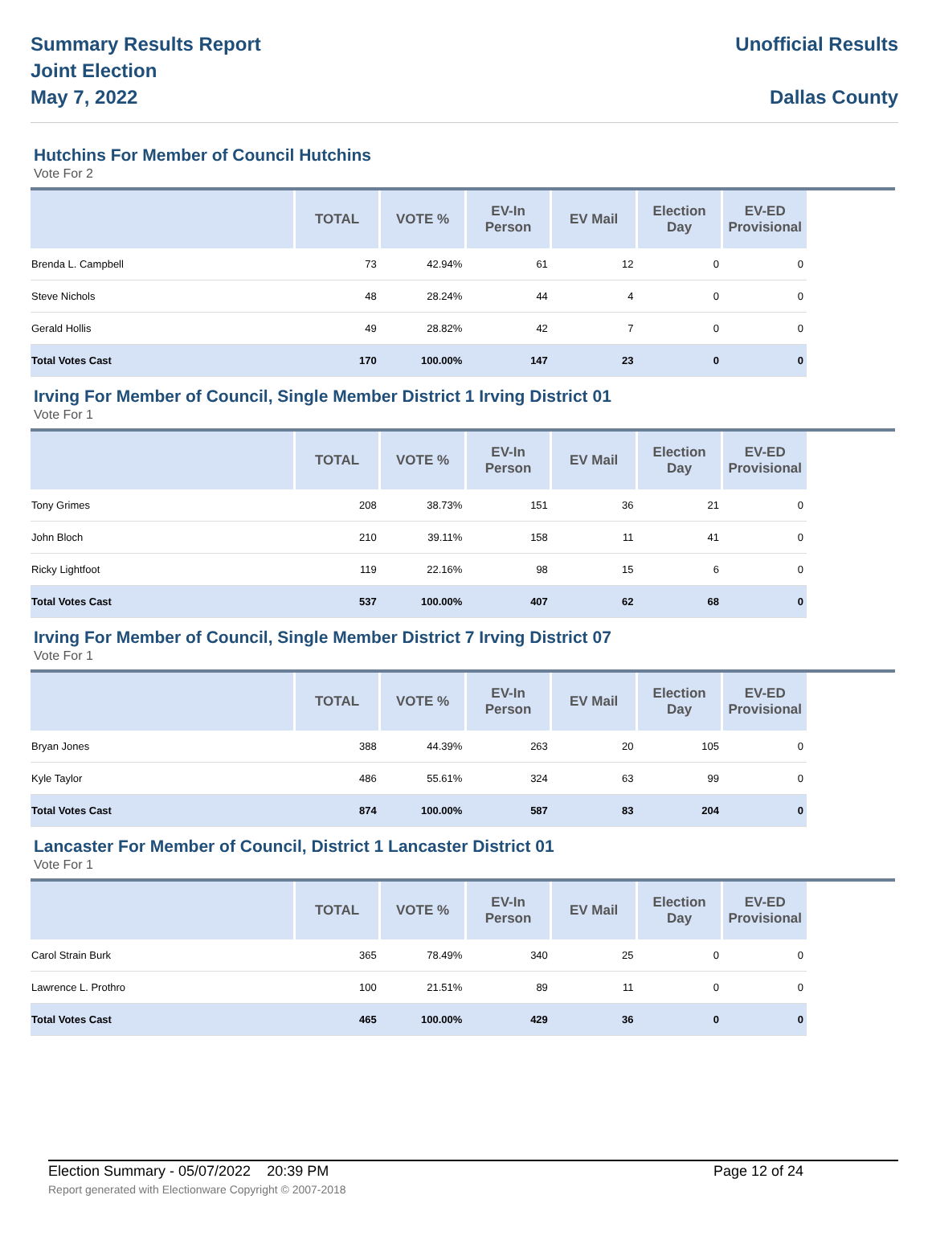Summary Results Report
Joint Election
May 7, 2022
Unofficial Results
Dallas County
Hutchins For Member of Council Hutchins
Vote For 2
| | TOTAL | VOTE % | EV-In Person | EV Mail | Election Day | EV-ED Provisional |
| --- | --- | --- | --- | --- | --- | --- |
| Brenda L. Campbell | 73 | 42.94% | 61 | 12 | 0 | 0 |
| Steve Nichols | 48 | 28.24% | 44 | 4 | 0 | 0 |
| Gerald Hollis | 49 | 28.82% | 42 | 7 | 0 | 0 |
| Total Votes Cast | 170 | 100.00% | 147 | 23 | 0 | 0 |
Irving For Member of Council, Single Member District 1 Irving District 01
Vote For 1
| | TOTAL | VOTE % | EV-In Person | EV Mail | Election Day | EV-ED Provisional |
| --- | --- | --- | --- | --- | --- | --- |
| Tony Grimes | 208 | 38.73% | 151 | 36 | 21 | 0 |
| John Bloch | 210 | 39.11% | 158 | 11 | 41 | 0 |
| Ricky Lightfoot | 119 | 22.16% | 98 | 15 | 6 | 0 |
| Total Votes Cast | 537 | 100.00% | 407 | 62 | 68 | 0 |
Irving For Member of Council, Single Member District 7 Irving District 07
Vote For 1
| | TOTAL | VOTE % | EV-In Person | EV Mail | Election Day | EV-ED Provisional |
| --- | --- | --- | --- | --- | --- | --- |
| Bryan Jones | 388 | 44.39% | 263 | 20 | 105 | 0 |
| Kyle Taylor | 486 | 55.61% | 324 | 63 | 99 | 0 |
| Total Votes Cast | 874 | 100.00% | 587 | 83 | 204 | 0 |
Lancaster For Member of Council, District 1 Lancaster District 01
Vote For 1
| | TOTAL | VOTE % | EV-In Person | EV Mail | Election Day | EV-ED Provisional |
| --- | --- | --- | --- | --- | --- | --- |
| Carol Strain Burk | 365 | 78.49% | 340 | 25 | 0 | 0 |
| Lawrence L. Prothro | 100 | 21.51% | 89 | 11 | 0 | 0 |
| Total Votes Cast | 465 | 100.00% | 429 | 36 | 0 | 0 |
Election Summary - 05/07/2022 20:39 PM Page 12 of 24
Report generated with Electionware Copyright © 2007-2018